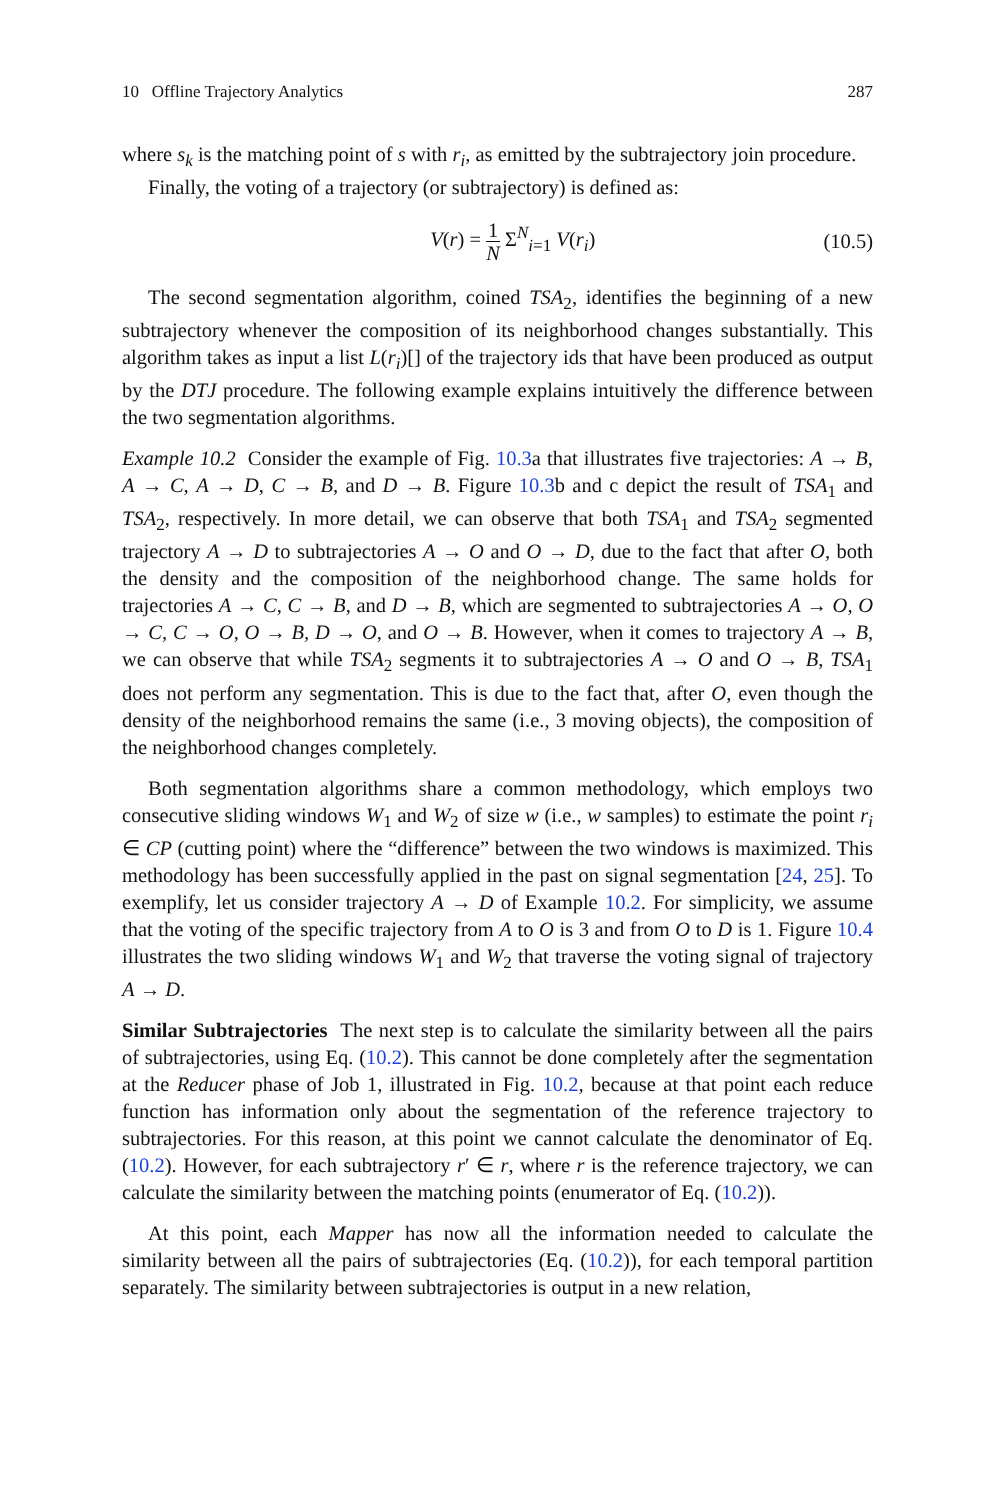10 Offline Trajectory Analytics 287
where s<sub>k</sub> is the matching point of s with r<sub>i</sub>, as emitted by the subtrajectory join procedure.
Finally, the voting of a trajectory (or subtrajectory) is defined as:
V(r) = 1 N Σ<sup>N</sup><sub>i=1</sub> V(r<sub>i</sub>) (10.5)
The second segmentation algorithm, coined TSA<sub>2</sub>, identifies the beginning of a new subtrajectory whenever the composition of its neighborhood changes substantially. This algorithm takes as input a list L(r<sub>i</sub>)[] of the trajectory ids that have been produced as output by the DTJ procedure. The following example explains intuitively the difference between the two segmentation algorithms.
Example 10.2 Consider the example of Fig. 10.3a that illustrates five trajectories: A → B, A → C, A → D, C → B, and D → B. Figure 10.3b and c depict the result of TSA<sub>1</sub> and TSA<sub>2</sub>, respectively. In more detail, we can observe that both TSA<sub>1</sub> and TSA<sub>2</sub> segmented trajectory A → D to subtrajectories A → O and O → D, due to the fact that after O, both the density and the composition of the neighborhood change. The same holds for trajectories A → C, C → B, and D → B, which are segmented to subtrajectories A → O, O → C, C → O, O → B, D → O, and O → B. However, when it comes to trajectory A → B, we can observe that while TSA<sub>2</sub> segments it to subtrajectories A → O and O → B, TSA<sub>1</sub> does not perform any segmentation. This is due to the fact that, after O, even though the density of the neighborhood remains the same (i.e., 3 moving objects), the composition of the neighborhood changes completely.
Both segmentation algorithms share a common methodology, which employs two consecutive sliding windows W<sub>1</sub> and W<sub>2</sub> of size w (i.e., w samples) to estimate the point r<sub>i</sub> ∈ CP (cutting point) where the “difference” between the two windows is maximized. This methodology has been successfully applied in the past on signal segmentation [24, 25]. To exemplify, let us consider trajectory A → D of Example 10.2. For simplicity, we assume that the voting of the specific trajectory from A to O is 3 and from O to D is 1. Figure 10.4 illustrates the two sliding windows W<sub>1</sub> and W<sub>2</sub> that traverse the voting signal of trajectory A → D.
Similar Subtrajectories The next step is to calculate the similarity between all the pairs of subtrajectories, using Eq. (10.2). This cannot be done completely after the segmentation at the Reducer phase of Job 1, illustrated in Fig. 10.2, because at that point each reduce function has information only about the segmentation of the reference trajectory to subtrajectories. For this reason, at this point we cannot calculate the denominator of Eq. (10.2). However, for each subtrajectory r′ ∈ r, where r is the reference trajectory, we can calculate the similarity between the matching points (enumerator of Eq. (10.2)).
At this point, each Mapper has now all the information needed to calculate the similarity between all the pairs of subtrajectories (Eq. (10.2)), for each temporal partition separately. The similarity between subtrajectories is output in a new relation,